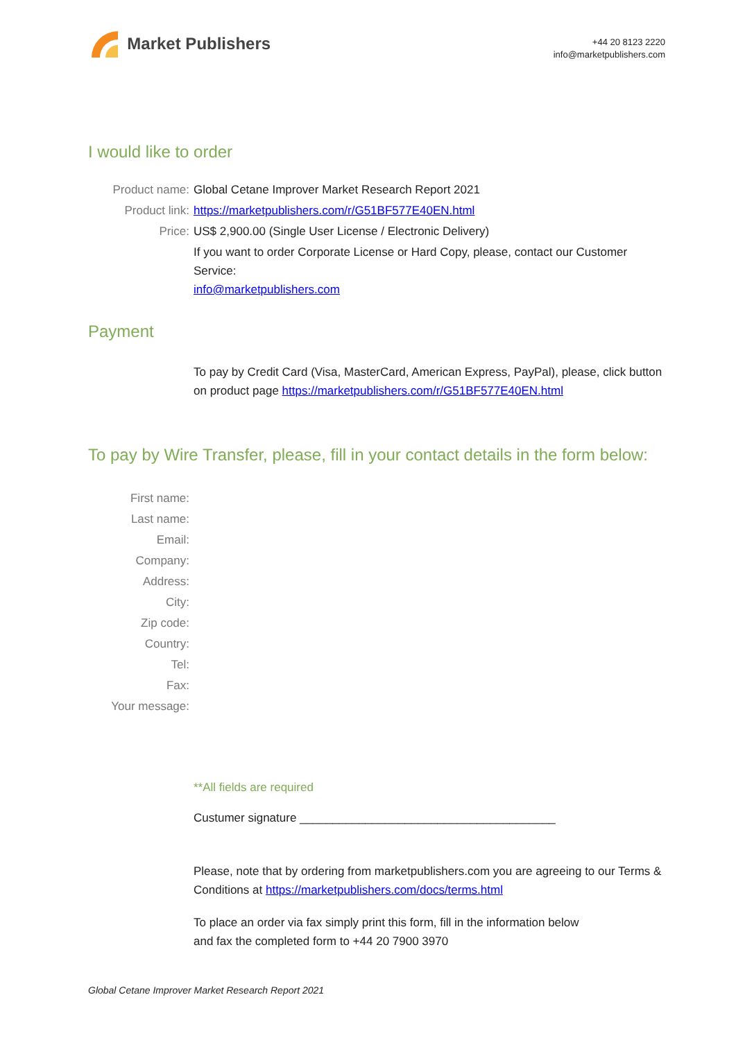Market Publishers
+44 20 8123 2220
info@marketpublishers.com
I would like to order
Product name: Global Cetane Improver Market Research Report 2021
Product link: https://marketpublishers.com/r/G51BF577E40EN.html
Price: US$ 2,900.00 (Single User License / Electronic Delivery)
If you want to order Corporate License or Hard Copy, please, contact our Customer Service:
info@marketpublishers.com
Payment
To pay by Credit Card (Visa, MasterCard, American Express, PayPal), please, click button on product page https://marketpublishers.com/r/G51BF577E40EN.html
To pay by Wire Transfer, please, fill in your contact details in the form below:
First name:
Last name:
Email:
Company:
Address:
City:
Zip code:
Country:
Tel:
Fax:
Your message:
**All fields are required
Custumer signature _______________________________________
Please, note that by ordering from marketpublishers.com you are agreeing to our Terms & Conditions at https://marketpublishers.com/docs/terms.html
To place an order via fax simply print this form, fill in the information below
and fax the completed form to +44 20 7900 3970
Global Cetane Improver Market Research Report 2021